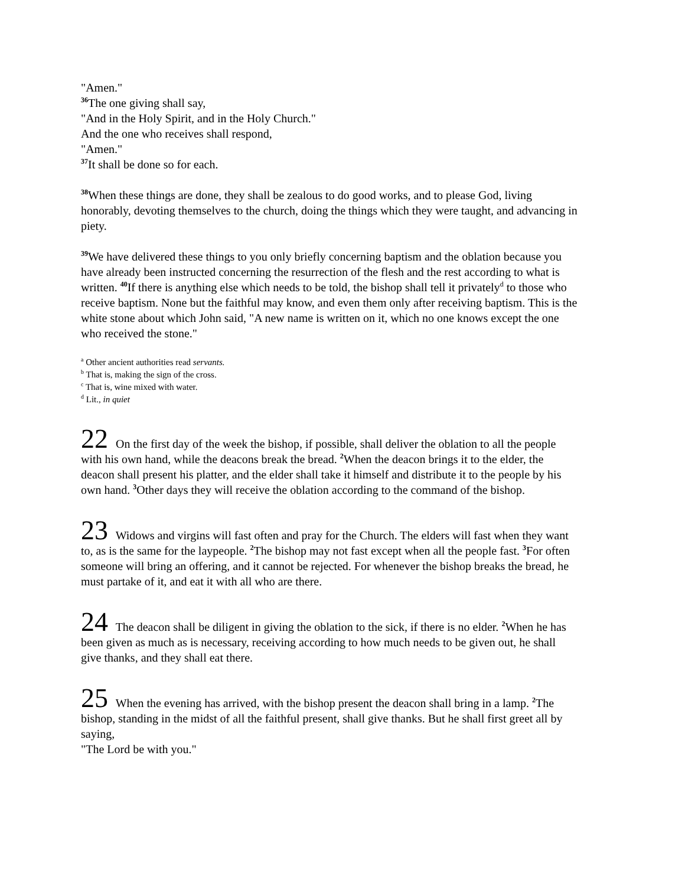"Amen."
<sup>36</sup> The one giving shall say,
"And in the Holy Spirit, and in the Holy Church."
And the one who receives shall respond,
"Amen."
<sup>37</sup> It shall be done so for each.
<sup>38</sup> When these things are done, they shall be zealous to do good works, and to please God, living honorably, devoting themselves to the church, doing the things which they were taught, and advancing in piety.
<sup>39</sup> We have delivered these things to you only briefly concerning baptism and the oblation because you have already been instructed concerning the resurrection of the flesh and the rest according to what is written. <sup>40</sup>If there is anything else which needs to be told, the bishop shall tell it privately<sup>d</sup> to those who receive baptism. None but the faithful may know, and even them only after receiving baptism. This is the white stone about which John said, "A new name is written on it, which no one knows except the one who received the stone."
<sup>a</sup> Other ancient authorities read servants.
<sup>b</sup> That is, making the sign of the cross.
<sup>c</sup> That is, wine mixed with water.
<sup>d</sup> Lit., in quiet
22 On the first day of the week the bishop, if possible, shall deliver the oblation to all the people with his own hand, while the deacons break the bread. <sup>2</sup>When the deacon brings it to the elder, the deacon shall present his platter, and the elder shall take it himself and distribute it to the people by his own hand. <sup>3</sup>Other days they will receive the oblation according to the command of the bishop.
23 Widows and virgins will fast often and pray for the Church. The elders will fast when they want to, as is the same for the laypeople. <sup>2</sup>The bishop may not fast except when all the people fast. <sup>3</sup>For often someone will bring an offering, and it cannot be rejected. For whenever the bishop breaks the bread, he must partake of it, and eat it with all who are there.
24 The deacon shall be diligent in giving the oblation to the sick, if there is no elder. <sup>2</sup>When he has been given as much as is necessary, receiving according to how much needs to be given out, he shall give thanks, and they shall eat there.
25 When the evening has arrived, with the bishop present the deacon shall bring in a lamp. <sup>2</sup>The bishop, standing in the midst of all the faithful present, shall give thanks. But he shall first greet all by saying,
"The Lord be with you."